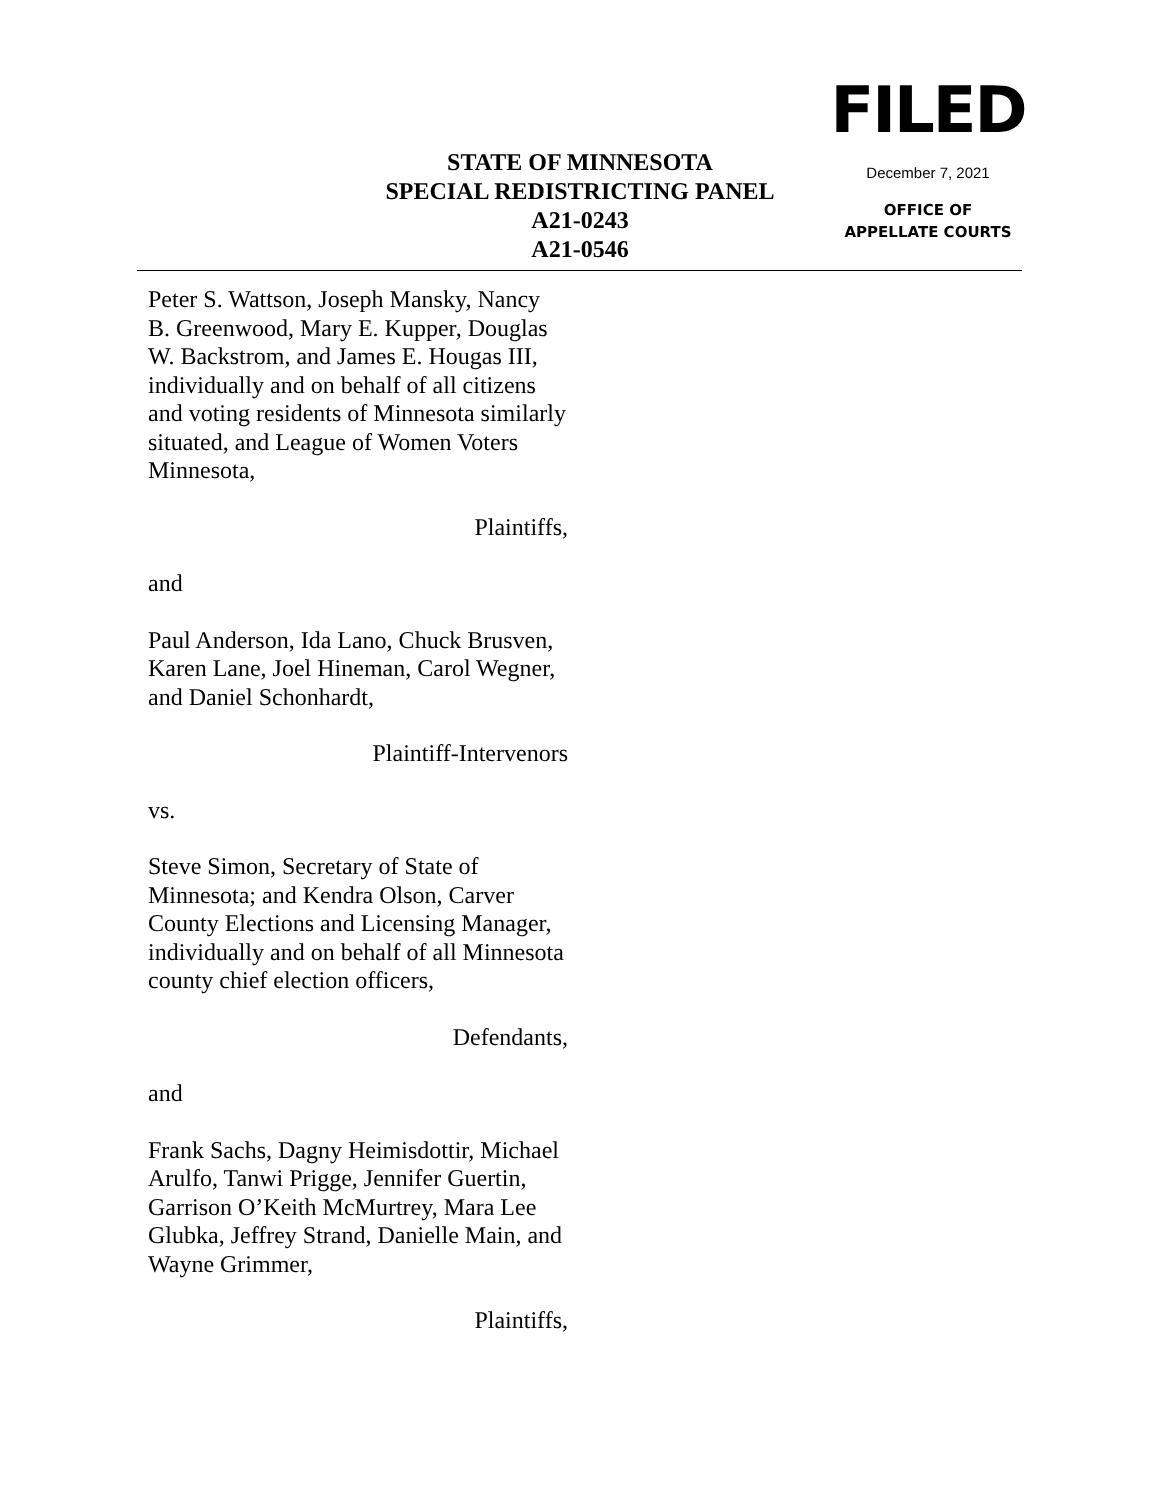STATE OF MINNESOTA
SPECIAL REDISTRICTING PANEL
A21-0243
A21-0546
FILED
December 7, 2021
OFFICE OF
APPELLATE COURTS
Peter S. Wattson, Joseph Mansky, Nancy B. Greenwood, Mary E. Kupper, Douglas W. Backstrom, and James E. Hougas III, individually and on behalf of all citizens and voting residents of Minnesota similarly situated, and League of Women Voters Minnesota,
Plaintiffs,
and
Paul Anderson, Ida Lano, Chuck Brusven, Karen Lane, Joel Hineman, Carol Wegner, and Daniel Schonhardt,
Plaintiff-Intervenors
vs.
Steve Simon, Secretary of State of Minnesota; and Kendra Olson, Carver County Elections and Licensing Manager, individually and on behalf of all Minnesota county chief election officers,
Defendants,
and
Frank Sachs, Dagny Heimisdottir, Michael Arulfo, Tanwi Prigge, Jennifer Guertin, Garrison O’Keith McMurtrey, Mara Lee Glubka, Jeffrey Strand, Danielle Main, and Wayne Grimmer,
Plaintiffs,